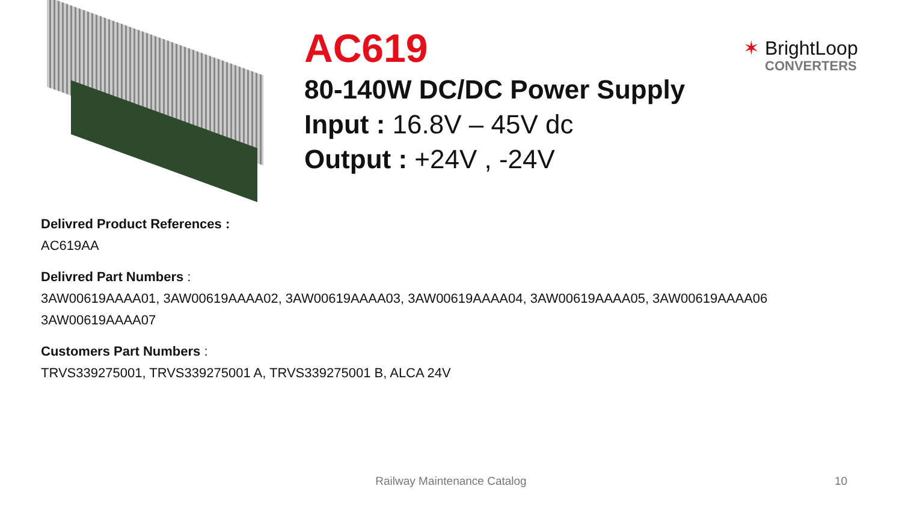AC619
80-140W DC/DC Power Supply
Input : 16.8V – 45V dc
Output : +24V , -24V
✶ BrightLoop
CONVERTERS
Delivred Product References :
AC619AA
Delivred Part Numbers :
3AW00619AAAA01, 3AW00619AAAA02, 3AW00619AAAA03, 3AW00619AAAA04, 3AW00619AAAA05, 3AW00619AAAA06
3AW00619AAAA07
Customers Part Numbers :
TRVS339275001, TRVS339275001 A, TRVS339275001 B, ALCA 24V
Railway Maintenance Catalog 10